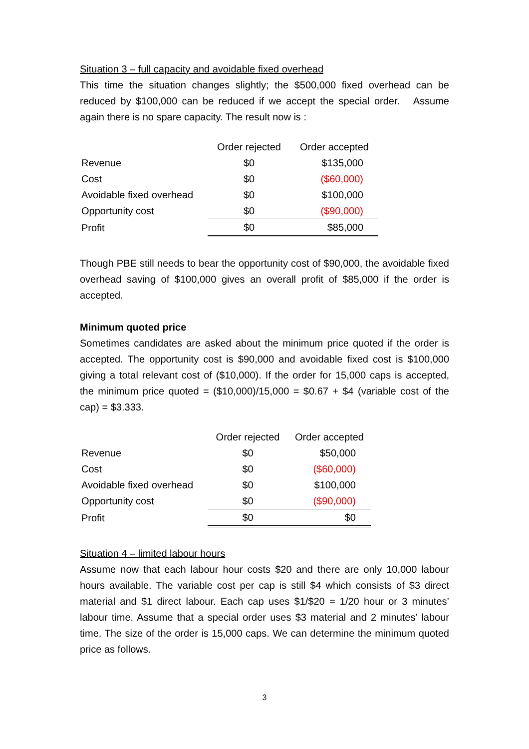Situation 3 – full capacity and avoidable fixed overhead
This time the situation changes slightly; the $500,000 fixed overhead can be reduced by $100,000 can be reduced if we accept the special order. Assume again there is no spare capacity. The result now is :
| | Order rejected | Order accepted |
| Revenue | $0 | $135,000 |
| Cost | $0 | ($60,000) |
| Avoidable fixed overhead | $0 | $100,000 |
| Opportunity cost | $0 | ($90,000) |
| Profit | $0 | $85,000 |
Though PBE still needs to bear the opportunity cost of $90,000, the avoidable fixed overhead saving of $100,000 gives an overall profit of $85,000 if the order is accepted.
Minimum quoted price
Sometimes candidates are asked about the minimum price quoted if the order is accepted. The opportunity cost is $90,000 and avoidable fixed cost is $100,000 giving a total relevant cost of ($10,000). If the order for 15,000 caps is accepted, the minimum price quoted = ($10,000)/15,000 = $0.67 + $4 (variable cost of the cap) = $3.333.
| | Order rejected | Order accepted |
| Revenue | $0 | $50,000 |
| Cost | $0 | ($60,000) |
| Avoidable fixed overhead | $0 | $100,000 |
| Opportunity cost | $0 | ($90,000) |
| Profit | $0 | $0 |
Situation 4 – limited labour hours
Assume now that each labour hour costs $20 and there are only 10,000 labour hours available. The variable cost per cap is still $4 which consists of $3 direct material and $1 direct labour. Each cap uses $1/$20 = 1/20 hour or 3 minutes’ labour time. Assume that a special order uses $3 material and 2 minutes’ labour time. The size of the order is 15,000 caps. We can determine the minimum quoted price as follows.
3